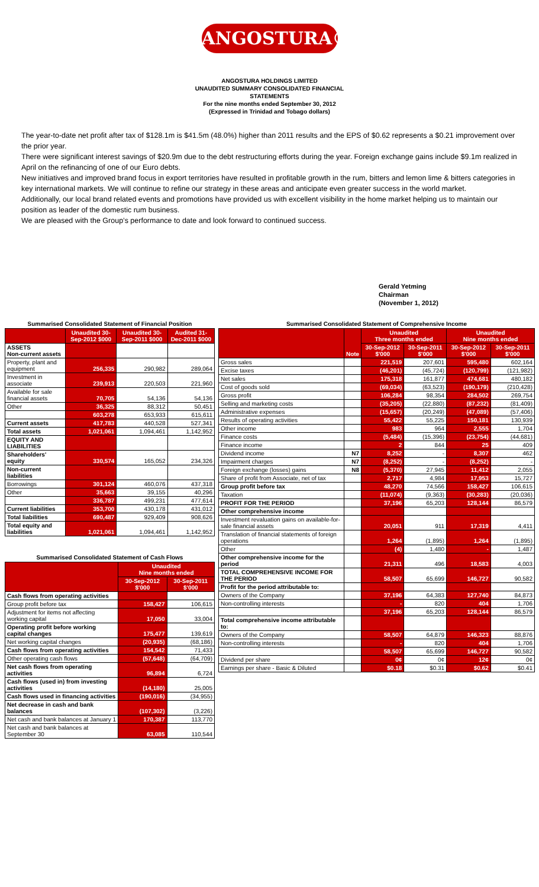ANGOSTURA®
ANGOSTURA HOLDINGS LIMITED
UNAUDITED SUMMARY CONSOLIDATED FINANCIAL
STATEMENTS
For the nine months ended September 30, 2012
(Expressed in Trinidad and Tobago dollars)
The year-to-date net profit after tax of $128.1m is $41.5m (48.0%) higher than 2011 results and the EPS of $0.62 represents a $0.21 improvement over the prior year.
There were significant interest savings of $20.9m due to the debt restructuring efforts during the year. Foreign exchange gains include $9.1m realized in April on the refinancing of one of our Euro debts.
New initiatives and improved brand focus in export territories have resulted in profitable growth in the rum, bitters and lemon lime & bitters categories in key international markets. We will continue to refine our strategy in these areas and anticipate even greater success in the world market.
Additionally, our local brand related events and promotions have provided us with excellent visibility in the home market helping us to maintain our position as leader of the domestic rum business.
We are pleased with the Group’s performance to date and look forward to continued success.
Gerald Yetming
Chairman
(November 1, 2012)
Summarised Consolidated Statement of Financial Position
| | Unaudited 30-Sep-2012 $000 | Unaudited 30-Sep-2011 $000 | Audited 31-Dec-2011 $000 |
| --- | --- | --- | --- |
| ASSETS Non-current assets | | | |
| Property, plant and equipment | 256,335 | 290,982 | 289,064 |
| Investment in associate | 239,913 | 220,503 | 221,960 |
| Available for sale financial assets | 70,705 | 54,136 | 54,136 |
| Other | 36,325 | 88,312 | 50,451 |
| | 603,278 | 653,933 | 615,611 |
| Current assets | 417,783 | 440,528 | 527,341 |
| Total assets | 1,021,061 | 1,094,461 | 1,142,952 |
| EQUITY AND LIABILITIES | | | |
| Shareholders' equity | 330,574 | 165,052 | 234,326 |
| Non-current liabilities | | | |
| Borrowings | 301,124 | 460,076 | 437,318 |
| Other | 35,663 | 39,155 | 40,296 |
| | 336,787 | 499,231 | 477,614 |
| Current liabilities | 353,700 | 430,178 | 431,012 |
| Total liabilities | 690,487 | 929,409 | 908,626 |
| Total equity and liabilities | 1,021,061 | 1,094,461 | 1,142,952 |
Summarised Consolidated Statement of Cash Flows
| | Unaudited Nine months ended | |
| --- | --- | --- |
| | 30-Sep-2012 $'000 | 30-Sep-2011 $'000 |
| Cash flows from operating activities | | |
| Group profit before tax | 158,427 | 106,615 |
| Adjustment for items not affecting working capital | 17,050 | 33,004 |
| Operating profit before working capital changes | 175,477 | 139,619 |
| Net working capital changes | (20,935) | (68,186) |
| Cash flows from operating activities | 154,542 | 71,433 |
| Other operating cash flows | (57,648) | (64,709) |
| Net cash flows from operating activities | 96,894 | 6,724 |
| Cash flows (used in) from investing activities | (14,180) | 25,005 |
| Cash flows used in financing activities | (190,016) | (34,955) |
| Net decrease in cash and bank balances | (107,302) | (3,226) |
| Net cash and bank balances at January 1 | 170,387 | 113,770 |
| Net cash and bank balances at September 30 | 63,085 | 110,544 |
Summarised Consolidated Statement of Comprehensive Income
| | Note | Unaudited Three months ended | | Unaudited Nine months ended | |
| --- | --- | --- | --- | --- | --- |
| | | 30-Sep-2012 $'000 | 30-Sep-2011 $'000 | 30-Sep-2012 $'000 | 30-Sep-2011 $'000 |
| Gross sales | | 221,519 | 207,601 | 595,480 | 602,164 |
| Excise taxes | | (46,201) | (45,724) | (120,799) | (121,982) |
| Net sales | | 175,318 | 161,877 | 474,681 | 480,182 |
| Cost of goods sold | | (69,034) | (63,523) | (190,179) | (210,428) |
| Gross profit | | 106,284 | 98,354 | 284,502 | 269,754 |
| Selling and marketing costs | | (35,205) | (22,880) | (87,232) | (81,409) |
| Administrative expenses | | (15,657) | (20,249) | (47,089) | (57,406) |
| Results of operating activities | | 55,422 | 55,225 | 150,181 | 130,939 |
| Other income | | 983 | 964 | 2,555 | 1,704 |
| Finance costs | | (5,484) | (15,396) | (23,754) | (44,681) |
| Finance income | | 2 | 844 | 25 | 409 |
| Dividend income | N7 | 8,252 | - | 8,307 | 462 |
| Impairment charges | N7 | (8,252) | - | (8,252) | - |
| Foreign exchange (losses) gains | N8 | (5,370) | 27,945 | 11,412 | 2,055 |
| Share of profit from Associate, net of tax | | 2,717 | 4,984 | 17,953 | 15,727 |
| Group profit before tax | | 48,270 | 74,566 | 158,427 | 106,615 |
| Taxation | | (11,074) | (9,363) | (30,283) | (20,036) |
| PROFIT FOR THE PERIOD | | 37,196 | 65,203 | 128,144 | 86,579 |
| Other comprehensive income | | | | | |
| Investment revaluation gains on available-for-sale financial assets | | 20,051 | 911 | 17,319 | 4,411 |
| Translation of financial statements of foreign operations | | 1,264 | (1,895) | 1,264 | (1,895) |
| Other | | (4) | 1,480 | - | 1,487 |
| Other comprehensive income for the period | | 21,311 | 496 | 18,583 | 4,003 |
| TOTAL COMPREHENSIVE INCOME FOR THE PERIOD | | 58,507 | 65,699 | 146,727 | 90,582 |
| Profit for the period attributable to: | | | | | |
| Owners of the Company | | 37,196 | 64,383 | 127,740 | 84,873 |
| Non-controlling interests | | - | 820 | 404 | 1,706 |
| | | 37,196 | 65,203 | 128,144 | 86,579 |
| Total comprehensive income attributable to: | | | | | |
| Owners of the Company | | 58,507 | 64,879 | 146,323 | 88,876 |
| Non-controlling interests | | - | 820 | 404 | 1,706 |
| | | 58,507 | 65,699 | 146,727 | 90,582 |
| Dividend per share | | 0¢ | 0¢ | 12¢ | 0¢ |
| Earnings per share - Basic & Diluted | | $0.18 | $0.31 | $0.62 | $0.41 |